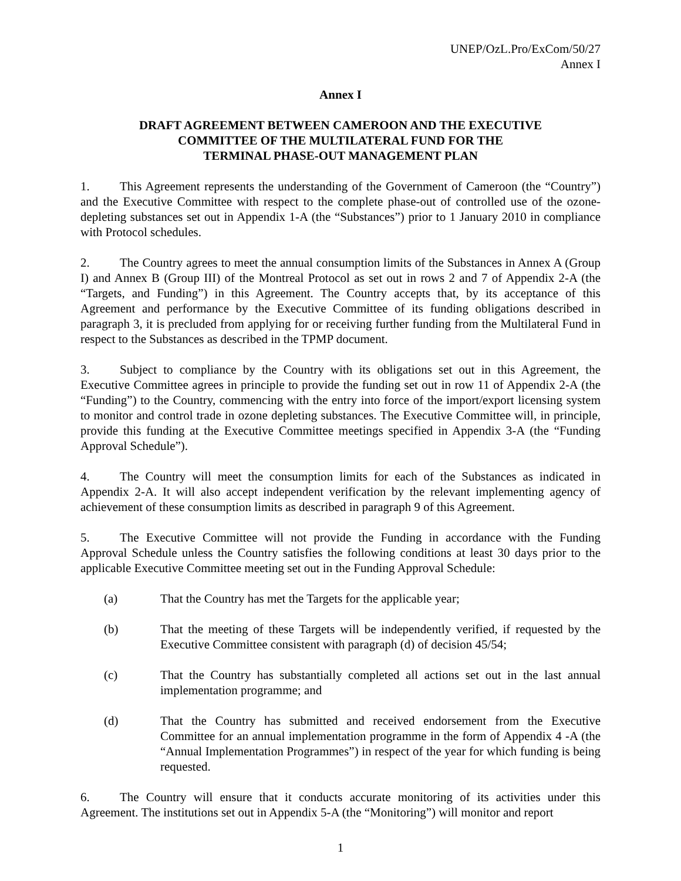UNEP/OzL.Pro/ExCom/50/27
Annex I
Annex I
DRAFT AGREEMENT BETWEEN CAMEROON AND THE EXECUTIVE
COMMITTEE OF THE MULTILATERAL FUND FOR THE
TERMINAL PHASE-OUT MANAGEMENT PLAN
1. This Agreement represents the understanding of the Government of Cameroon (the “Country”) and the Executive Committee with respect to the complete phase-out of controlled use of the ozone-depleting substances set out in Appendix 1-A (the “Substances”) prior to 1 January 2010 in compliance with Protocol schedules.
2. The Country agrees to meet the annual consumption limits of the Substances in Annex A (Group I) and Annex B (Group III) of the Montreal Protocol as set out in rows 2 and 7 of Appendix 2-A (the “Targets, and Funding”) in this Agreement. The Country accepts that, by its acceptance of this Agreement and performance by the Executive Committee of its funding obligations described in paragraph 3, it is precluded from applying for or receiving further funding from the Multilateral Fund in respect to the Substances as described in the TPMP document.
3. Subject to compliance by the Country with its obligations set out in this Agreement, the Executive Committee agrees in principle to provide the funding set out in row 11 of Appendix 2-A (the “Funding”) to the Country, commencing with the entry into force of the import/export licensing system to monitor and control trade in ozone depleting substances. The Executive Committee will, in principle, provide this funding at the Executive Committee meetings specified in Appendix 3-A (the “Funding Approval Schedule”).
4. The Country will meet the consumption limits for each of the Substances as indicated in Appendix 2-A. It will also accept independent verification by the relevant implementing agency of achievement of these consumption limits as described in paragraph 9 of this Agreement.
5. The Executive Committee will not provide the Funding in accordance with the Funding Approval Schedule unless the Country satisfies the following conditions at least 30 days prior to the applicable Executive Committee meeting set out in the Funding Approval Schedule:
(a) That the Country has met the Targets for the applicable year;
(b) That the meeting of these Targets will be independently verified, if requested by the Executive Committee consistent with paragraph (d) of decision 45/54;
(c) That the Country has substantially completed all actions set out in the last annual implementation programme; and
(d) That the Country has submitted and received endorsement from the Executive Committee for an annual implementation programme in the form of Appendix 4 -A (the “Annual Implementation Programmes”) in respect of the year for which funding is being requested.
6. The Country will ensure that it conducts accurate monitoring of its activities under this Agreement. The institutions set out in Appendix 5-A (the “Monitoring”) will monitor and report
1